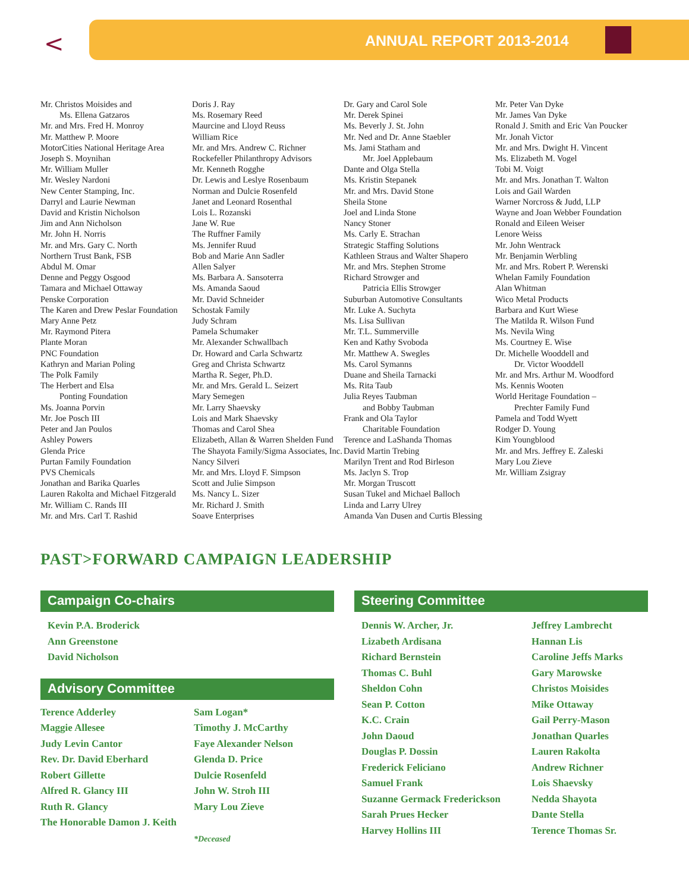< ANNUAL REPORT 2013-2014
Mr. Christos Moisides and
Ms. Ellena Gatzaros
Mr. and Mrs. Fred H. Monroy
Mr. Matthew P. Moore
MotorCities National Heritage Area
Joseph S. Moynihan
Mr. William Muller
Mr. Wesley Nardoni
New Center Stamping, Inc.
Darryl and Laurie Newman
David and Kristin Nicholson
Jim and Ann Nicholson
Mr. John H. Norris
Mr. and Mrs. Gary C. North
Northern Trust Bank, FSB
Abdul M. Omar
Denne and Peggy Osgood
Tamara and Michael Ottaway
Penske Corporation
The Karen and Drew Peslar Foundation
Mary Anne Petz
Mr. Raymond Pitera
Plante Moran
PNC Foundation
Kathryn and Marian Poling
The Polk Family
The Herbert and Elsa
Ponting Foundation
Ms. Joanna Porvin
Mr. Joe Posch III
Peter and Jan Poulos
Ashley Powers
Glenda Price
Purtan Family Foundation
PVS Chemicals
Jonathan and Barika Quarles
Lauren Rakolta and Michael Fitzgerald
Mr. William C. Rands III
Mr. and Mrs. Carl T. Rashid
Doris J. Ray
Ms. Rosemary Reed
Maurcine and Lloyd Reuss
William Rice
Mr. and Mrs. Andrew C. Richner
Rockefeller Philanthropy Advisors
Mr. Kenneth Rogghe
Dr. Lewis and Leslye Rosenbaum
Norman and Dulcie Rosenfeld
Janet and Leonard Rosenthal
Lois L. Rozanski
Jane W. Rue
The Ruffner Family
Ms. Jennifer Ruud
Bob and Marie Ann Sadler
Allen Salyer
Ms. Barbara A. Sansoterra
Ms. Amanda Saoud
Mr. David Schneider
Schostak Family
Judy Schram
Pamela Schumaker
Mr. Alexander Schwallbach
Dr. Howard and Carla Schwartz
Greg and Christa Schwartz
Martha R. Seger, Ph.D.
Mr. and Mrs. Gerald L. Seizert
Mary Semegen
Mr. Larry Shaevsky
Lois and Mark Shaevsky
Thomas and Carol Shea
Elizabeth, Allan & Warren Shelden Fund
The Shayota Family/Sigma Associates, Inc.
Nancy Silveri
Mr. and Mrs. Lloyd F. Simpson
Scott and Julie Simpson
Ms. Nancy L. Sizer
Mr. Richard J. Smith
Soave Enterprises
Dr. Gary and Carol Sole
Mr. Derek Spinei
Ms. Beverly J. St. John
Mr. Ned and Dr. Anne Staebler
Ms. Jami Statham and
Mr. Joel Applebaum
Dante and Olga Stella
Ms. Kristin Stepanek
Mr. and Mrs. David Stone
Sheila Stone
Joel and Linda Stone
Nancy Stoner
Ms. Carly E. Strachan
Strategic Staffing Solutions
Kathleen Straus and Walter Shapero
Mr. and Mrs. Stephen Strome
Richard Strowger and
Patricia Ellis Strowger
Suburban Automotive Consultants
Mr. Luke A. Suchyta
Ms. Lisa Sullivan
Mr. T.L. Summerville
Ken and Kathy Svoboda
Mr. Matthew A. Swegles
Ms. Carol Symanns
Duane and Sheila Tarnacki
Ms. Rita Taub
Julia Reyes Taubman
and Bobby Taubman
Frank and Ola Taylor
Charitable Foundation
Terence and LaShanda Thomas
David Martin Trebing
Marilyn Trent and Rod Birleson
Ms. Jaclyn S. Trop
Mr. Morgan Truscott
Susan Tukel and Michael Balloch
Linda and Larry Ulrey
Amanda Van Dusen and Curtis Blessing
Mr. Peter Van Dyke
Mr. James Van Dyke
Ronald J. Smith and Eric Van Poucker
Mr. Jonah Victor
Mr. and Mrs. Dwight H. Vincent
Ms. Elizabeth M. Vogel
Tobi M. Voigt
Mr. and Mrs. Jonathan T. Walton
Lois and Gail Warden
Warner Norcross & Judd, LLP
Wayne and Joan Webber Foundation
Ronald and Eileen Weiser
Lenore Weiss
Mr. John Wentrack
Mr. Benjamin Werbling
Mr. and Mrs. Robert P. Werenski
Whelan Family Foundation
Alan Whitman
Wico Metal Products
Barbara and Kurt Wiese
The Matilda R. Wilson Fund
Ms. Nevila Wing
Ms. Courtney E. Wise
Dr. Michelle Wooddell and
Dr. Victor Wooddell
Mr. and Mrs. Arthur M. Woodford
Ms. Kennis Wooten
World Heritage Foundation –
Prechter Family Fund
Pamela and Todd Wyett
Rodger D. Young
Kim Youngblood
Mr. and Mrs. Jeffrey E. Zaleski
Mary Lou Zieve
Mr. William Zsigray
PAST>FORWARD CAMPAIGN LEADERSHIP
Campaign Co-chairs
Kevin P.A. Broderick
Ann Greenstone
David Nicholson
Advisory Committee
Terence Adderley
Maggie Allesee
Judy Levin Cantor
Rev. Dr. David Eberhard
Robert Gillette
Alfred R. Glancy III
Ruth R. Glancy
The Honorable Damon J. Keith
Sam Logan*
Timothy J. McCarthy
Faye Alexander Nelson
Glenda D. Price
Dulcie Rosenfeld
John W. Stroh III
Mary Lou Zieve
*Deceased
Steering Committee
Dennis W. Archer, Jr.
Lizabeth Ardisana
Richard Bernstein
Thomas C. Buhl
Sheldon Cohn
Sean P. Cotton
K.C. Crain
John Daoud
Douglas P. Dossin
Frederick Feliciano
Samuel Frank
Suzanne Germack Frederickson
Sarah Prues Hecker
Harvey Hollins III
Jeffrey Lambrecht
Hannan Lis
Caroline Jeffs Marks
Gary Marowske
Christos Moisides
Mike Ottaway
Gail Perry-Mason
Jonathan Quarles
Lauren Rakolta
Andrew Richner
Lois Shaevsky
Nedda Shayota
Dante Stella
Terence Thomas Sr.